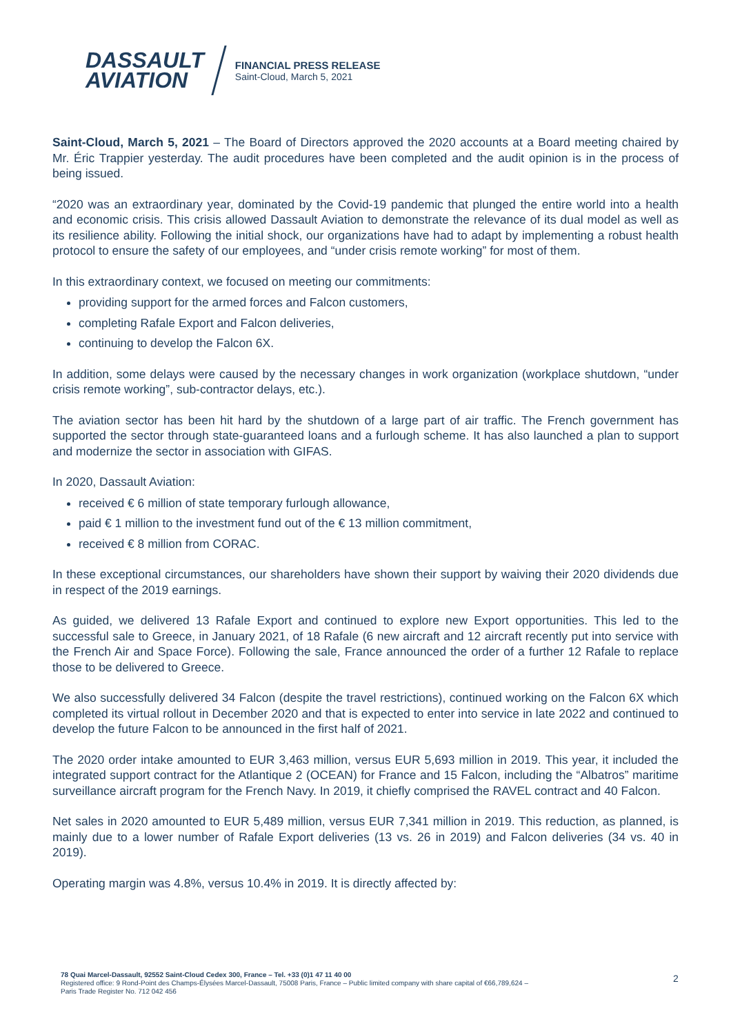DASSAULT
AVIATION
FINANCIAL PRESS RELEASE
Saint-Cloud, March 5, 2021
Saint-Cloud, March 5, 2021 – The Board of Directors approved the 2020 accounts at a Board meeting chaired by Mr. Éric Trappier yesterday. The audit procedures have been completed and the audit opinion is in the process of being issued.
“2020 was an extraordinary year, dominated by the Covid-19 pandemic that plunged the entire world into a health and economic crisis. This crisis allowed Dassault Aviation to demonstrate the relevance of its dual model as well as its resilience ability. Following the initial shock, our organizations have had to adapt by implementing a robust health protocol to ensure the safety of our employees, and “under crisis remote working” for most of them.
In this extraordinary context, we focused on meeting our commitments:
providing support for the armed forces and Falcon customers,
completing Rafale Export and Falcon deliveries,
continuing to develop the Falcon 6X.
In addition, some delays were caused by the necessary changes in work organization (workplace shutdown, “under crisis remote working”, sub-contractor delays, etc.).
The aviation sector has been hit hard by the shutdown of a large part of air traffic. The French government has supported the sector through state-guaranteed loans and a furlough scheme. It has also launched a plan to support and modernize the sector in association with GIFAS.
In 2020, Dassault Aviation:
received € 6 million of state temporary furlough allowance,
paid € 1 million to the investment fund out of the € 13 million commitment,
received € 8 million from CORAC.
In these exceptional circumstances, our shareholders have shown their support by waiving their 2020 dividends due in respect of the 2019 earnings.
As guided, we delivered 13 Rafale Export and continued to explore new Export opportunities. This led to the successful sale to Greece, in January 2021, of 18 Rafale (6 new aircraft and 12 aircraft recently put into service with the French Air and Space Force). Following the sale, France announced the order of a further 12 Rafale to replace those to be delivered to Greece.
We also successfully delivered 34 Falcon (despite the travel restrictions), continued working on the Falcon 6X which completed its virtual rollout in December 2020 and that is expected to enter into service in late 2022 and continued to develop the future Falcon to be announced in the first half of 2021.
The 2020 order intake amounted to EUR 3,463 million, versus EUR 5,693 million in 2019. This year, it included the integrated support contract for the Atlantique 2 (OCEAN) for France and 15 Falcon, including the “Albatros” maritime surveillance aircraft program for the French Navy. In 2019, it chiefly comprised the RAVEL contract and 40 Falcon.
Net sales in 2020 amounted to EUR 5,489 million, versus EUR 7,341 million in 2019. This reduction, as planned, is mainly due to a lower number of Rafale Export deliveries (13 vs. 26 in 2019) and Falcon deliveries (34 vs. 40 in 2019).
Operating margin was 4.8%, versus 10.4% in 2019. It is directly affected by:
78 Quai Marcel-Dassault, 92552 Saint-Cloud Cedex 300, France – Tel. +33 (0)1 47 11 40 00
Registered office: 9 Rond-Point des Champs-Élysées Marcel-Dassault, 75008 Paris, France – Public limited company with share capital of €66,789,624 –
Paris Trade Register No. 712 042 456
2